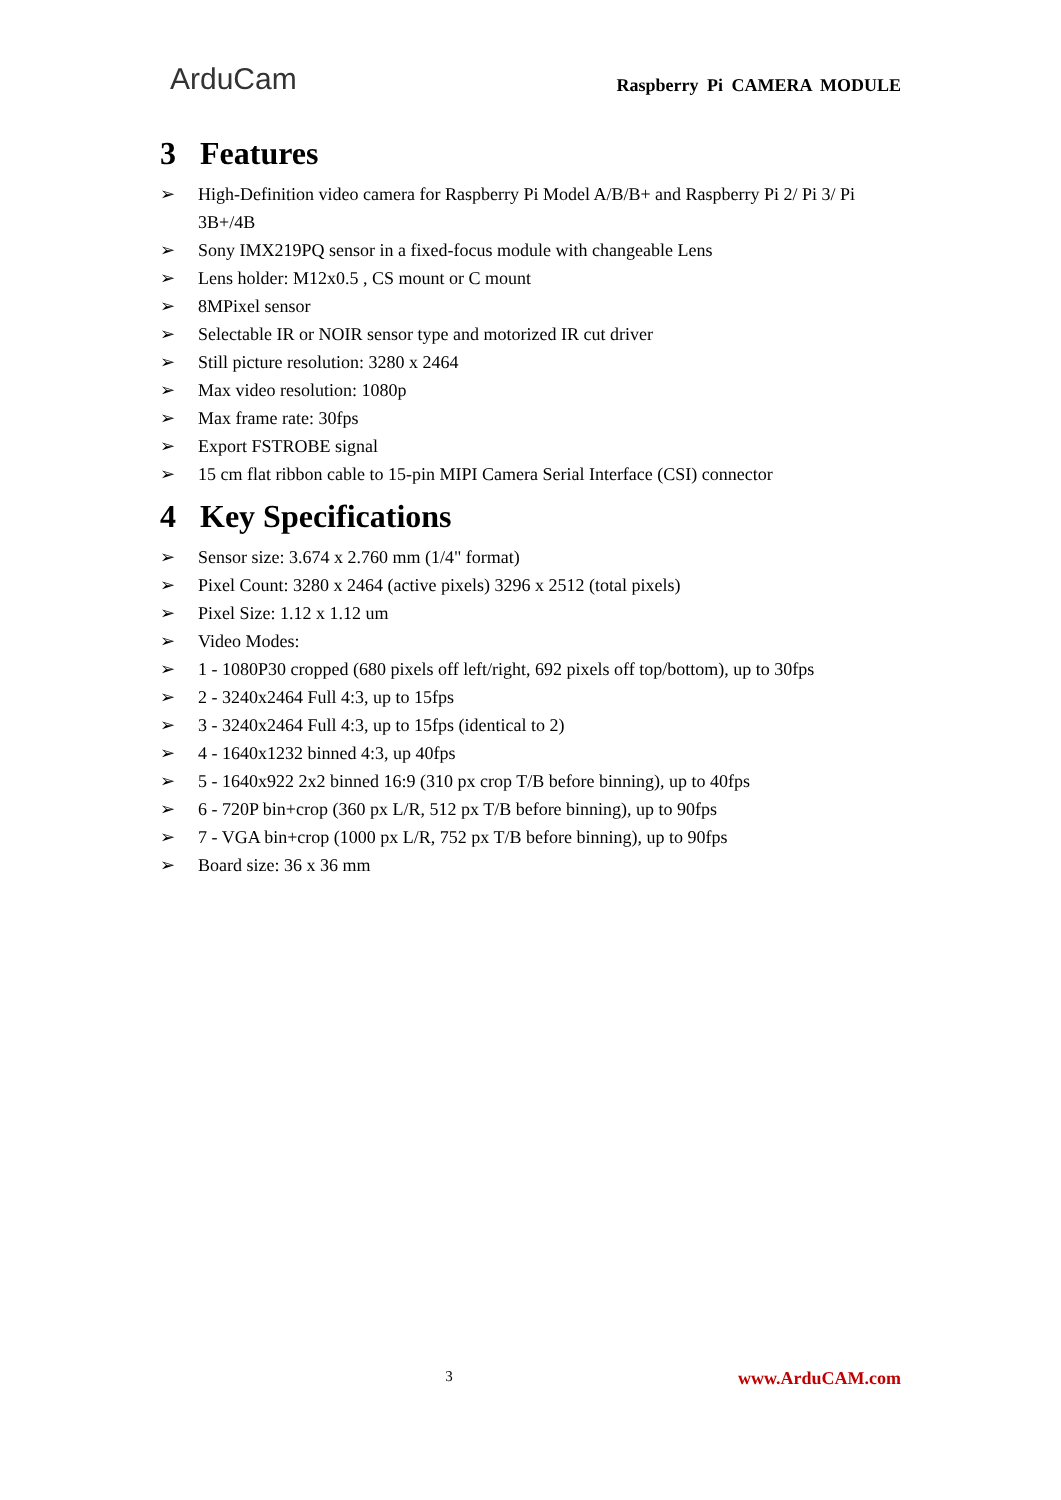ArduCam
Raspberry Pi CAMERA MODULE
3 Features
➢ High-Definition video camera for Raspberry Pi Model A/B/B+ and Raspberry Pi 2/ Pi 3/ Pi 3B+/4B
➢ Sony IMX219PQ sensor in a fixed-focus module with changeable Lens
➢ Lens holder: M12x0.5 , CS mount or C mount
➢ 8MPixel sensor
➢ Selectable IR or NOIR sensor type and motorized IR cut driver
➢ Still picture resolution: 3280 x 2464
➢ Max video resolution: 1080p
➢ Max frame rate: 30fps
➢ Export FSTROBE signal
➢ 15 cm flat ribbon cable to 15-pin MIPI Camera Serial Interface (CSI) connector
4 Key Specifications
➢ Sensor size: 3.674 x 2.760 mm (1/4" format)
➢ Pixel Count: 3280 x 2464 (active pixels) 3296 x 2512 (total pixels)
➢ Pixel Size: 1.12 x 1.12 um
➢ Video Modes:
➢ 1 - 1080P30 cropped (680 pixels off left/right, 692 pixels off top/bottom), up to 30fps
➢ 2 - 3240x2464 Full 4:3, up to 15fps
➢ 3 - 3240x2464 Full 4:3, up to 15fps (identical to 2)
➢ 4 - 1640x1232 binned 4:3, up 40fps
➢ 5 - 1640x922 2x2 binned 16:9 (310 px crop T/B before binning), up to 40fps
➢ 6 - 720P bin+crop (360 px L/R, 512 px T/B before binning), up to 90fps
➢ 7 - VGA bin+crop (1000 px L/R, 752 px T/B before binning), up to 90fps
➢ Board size: 36 x 36 mm
3
www.ArduCAM.com